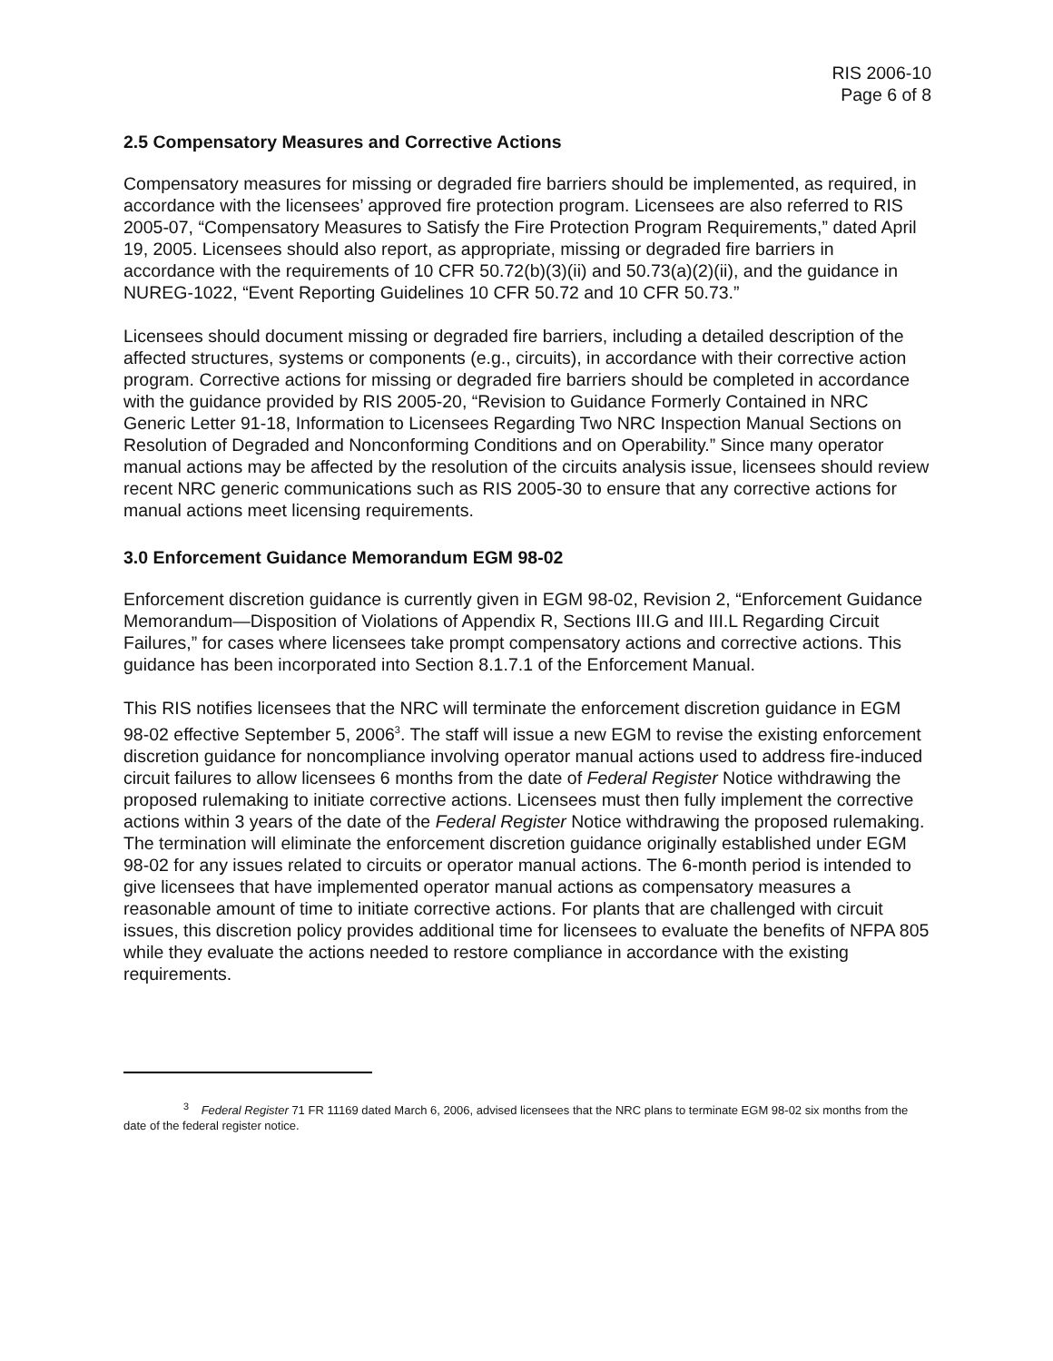RIS 2006-10
Page 6 of 8
2.5 Compensatory Measures and Corrective Actions
Compensatory measures for missing or degraded fire barriers should be implemented, as required, in accordance with the licensees’ approved fire protection program. Licensees are also referred to RIS 2005-07, “Compensatory Measures to Satisfy the Fire Protection Program Requirements,” dated April 19, 2005. Licensees should also report, as appropriate, missing or degraded fire barriers in accordance with the requirements of 10 CFR 50.72(b)(3)(ii) and 50.73(a)(2)(ii), and the guidance in NUREG-1022, “Event Reporting Guidelines 10 CFR 50.72 and 10 CFR 50.73.”
Licensees should document missing or degraded fire barriers, including a detailed description of the affected structures, systems or components (e.g., circuits), in accordance with their corrective action program. Corrective actions for missing or degraded fire barriers should be completed in accordance with the guidance provided by RIS 2005-20, “Revision to Guidance Formerly Contained in NRC Generic Letter 91-18, Information to Licensees Regarding Two NRC Inspection Manual Sections on Resolution of Degraded and Nonconforming Conditions and on Operability.” Since many operator manual actions may be affected by the resolution of the circuits analysis issue, licensees should review recent NRC generic communications such as RIS 2005-30 to ensure that any corrective actions for manual actions meet licensing requirements.
3.0 Enforcement Guidance Memorandum EGM 98-02
Enforcement discretion guidance is currently given in EGM 98-02, Revision 2, “Enforcement Guidance Memorandum—Disposition of Violations of Appendix R, Sections III.G and III.L Regarding Circuit Failures,” for cases where licensees take prompt compensatory actions and corrective actions. This guidance has been incorporated into Section 8.1.7.1 of the Enforcement Manual.
This RIS notifies licensees that the NRC will terminate the enforcement discretion guidance in EGM 98-02 effective September 5, 2006<sup>3</sup>. The staff will issue a new EGM to revise the existing enforcement discretion guidance for noncompliance involving operator manual actions used to address fire-induced circuit failures to allow licensees 6 months from the date of Federal Register Notice withdrawing the proposed rulemaking to initiate corrective actions. Licensees must then fully implement the corrective actions within 3 years of the date of the Federal Register Notice withdrawing the proposed rulemaking. The termination will eliminate the enforcement discretion guidance originally established under EGM 98-02 for any issues related to circuits or operator manual actions. The 6-month period is intended to give licensees that have implemented operator manual actions as compensatory measures a reasonable amount of time to initiate corrective actions. For plants that are challenged with circuit issues, this discretion policy provides additional time for licensees to evaluate the benefits of NFPA 805 while they evaluate the actions needed to restore compliance in accordance with the existing requirements.
<sup>3</sup> Federal Register 71 FR 11169 dated March 6, 2006, advised licensees that the NRC plans to terminate EGM 98-02 six months from the date of the federal register notice.